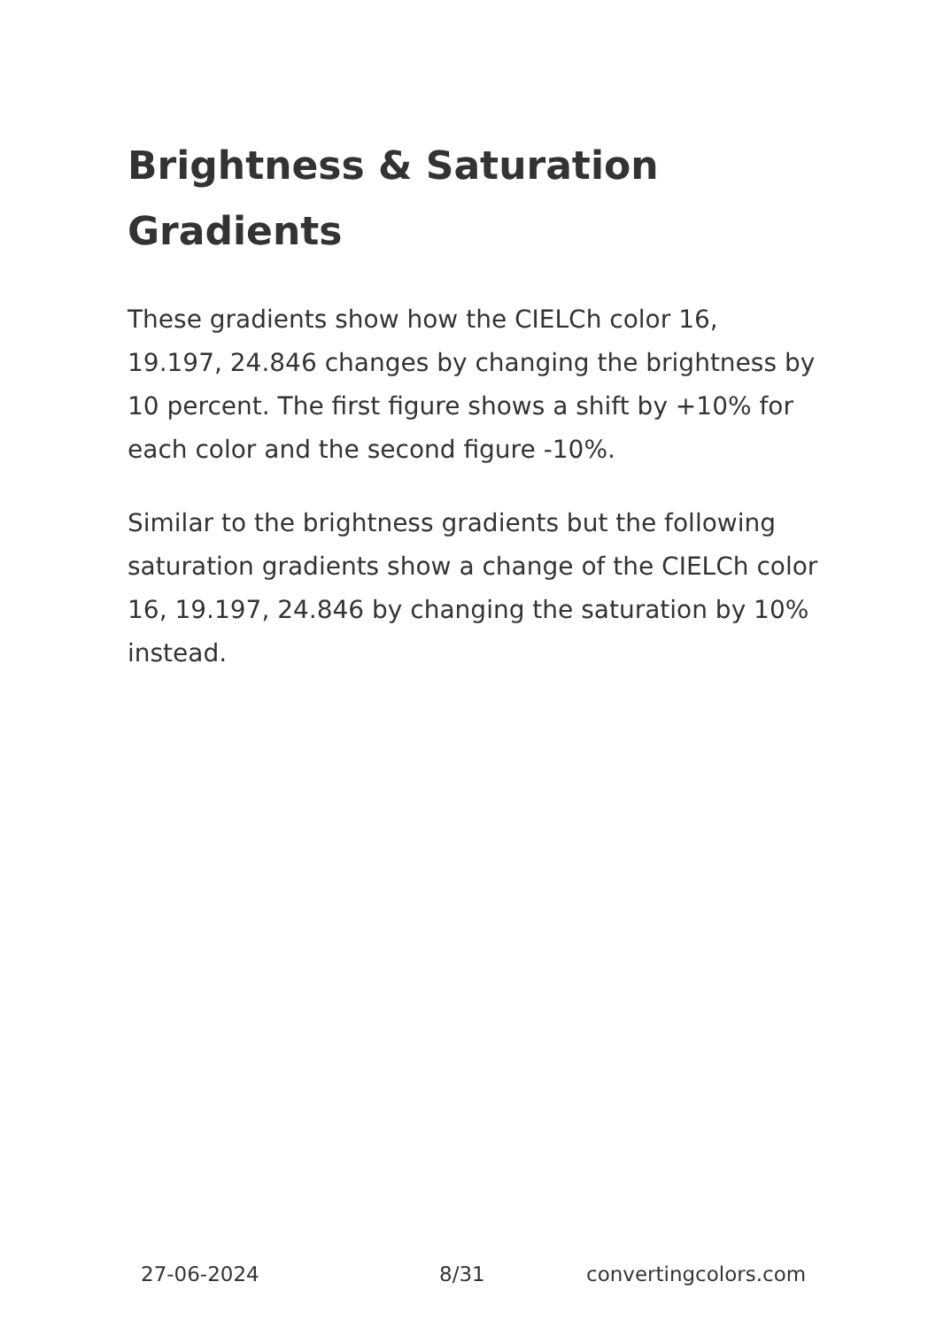Brightness & Saturation Gradients
These gradients show how the CIELCh color 16, 19.197, 24.846 changes by changing the brightness by 10 percent. The first figure shows a shift by +10% for each color and the second figure -10%.
Similar to the brightness gradients but the following saturation gradients show a change of the CIELCh color 16, 19.197, 24.846 by changing the saturation by 10% instead.
27-06-2024 8/31 convertingcolors.com